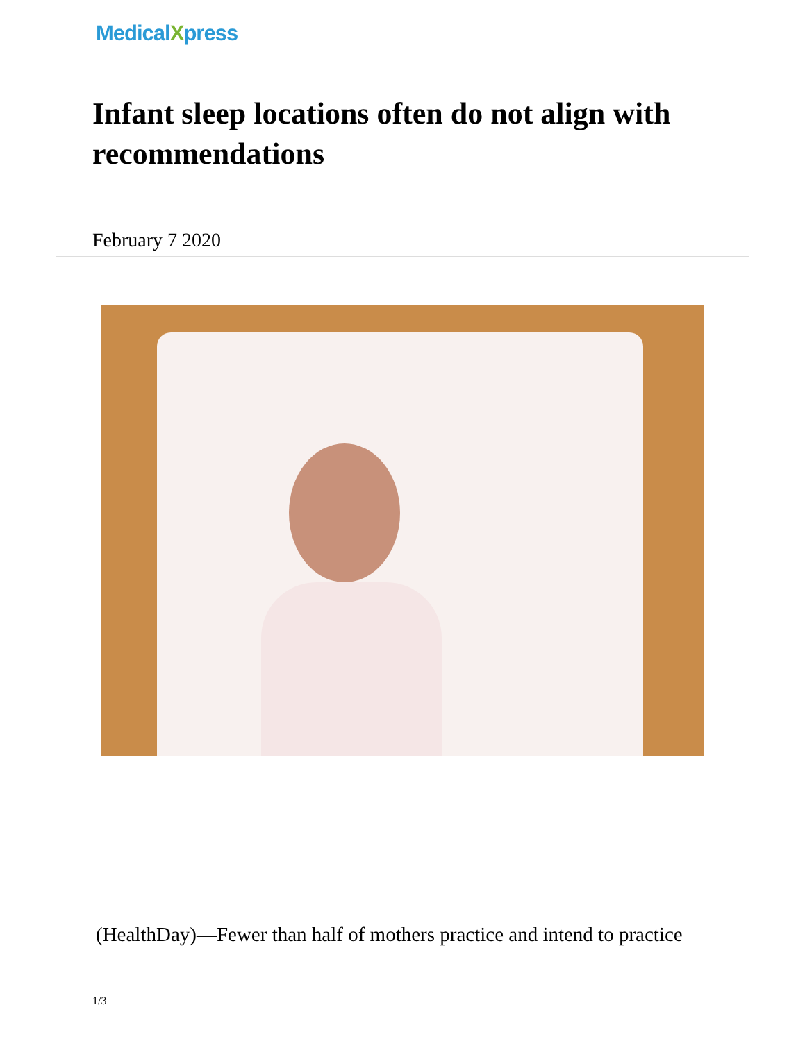MedicalXpress
Infant sleep locations often do not align with recommendations
February 7 2020
(HealthDay)—Fewer than half of mothers practice and intend to practice
1/3